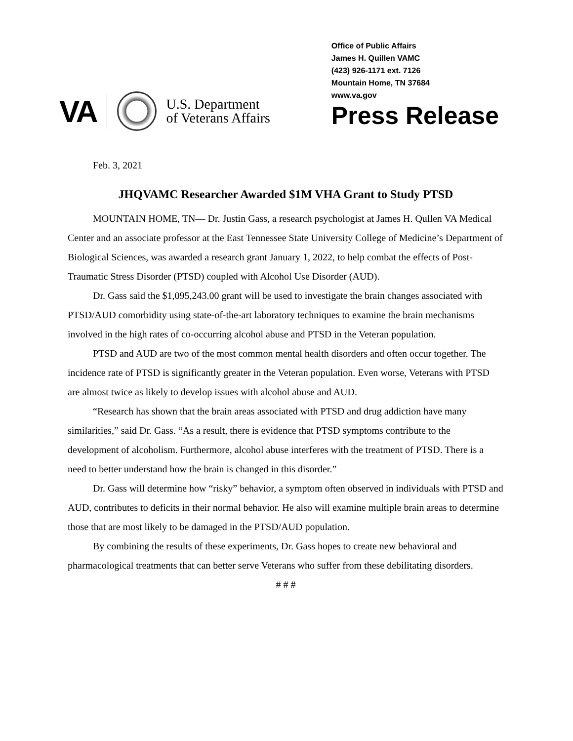VA
U.S. Department
of Veterans Affairs
Office of Public Affairs
James H. Quillen VAMC
(423) 926-1171 ext. 7126
Mountain Home, TN 37684
www.va.gov
Press Release
Feb. 3, 2021
JHQVAMC Researcher Awarded $1M VHA Grant to Study PTSD
MOUNTAIN HOME, TN— Dr. Justin Gass, a research psychologist at James H. Qullen VA Medical Center and an associate professor at the East Tennessee State University College of Medicine’s Department of Biological Sciences, was awarded a research grant January 1, 2022, to help combat the effects of Post-Traumatic Stress Disorder (PTSD) coupled with Alcohol Use Disorder (AUD).
Dr. Gass said the $1,095,243.00 grant will be used to investigate the brain changes associated with PTSD/AUD comorbidity using state-of-the-art laboratory techniques to examine the brain mechanisms involved in the high rates of co-occurring alcohol abuse and PTSD in the Veteran population.
PTSD and AUD are two of the most common mental health disorders and often occur together. The incidence rate of PTSD is significantly greater in the Veteran population. Even worse, Veterans with PTSD are almost twice as likely to develop issues with alcohol abuse and AUD.
“Research has shown that the brain areas associated with PTSD and drug addiction have many similarities,” said Dr. Gass. “As a result, there is evidence that PTSD symptoms contribute to the development of alcoholism. Furthermore, alcohol abuse interferes with the treatment of PTSD. There is a need to better understand how the brain is changed in this disorder.”
Dr. Gass will determine how “risky” behavior, a symptom often observed in individuals with PTSD and AUD, contributes to deficits in their normal behavior. He also will examine multiple brain areas to determine those that are most likely to be damaged in the PTSD/AUD population.
By combining the results of these experiments, Dr. Gass hopes to create new behavioral and pharmacological treatments that can better serve Veterans who suffer from these debilitating disorders.
# # #